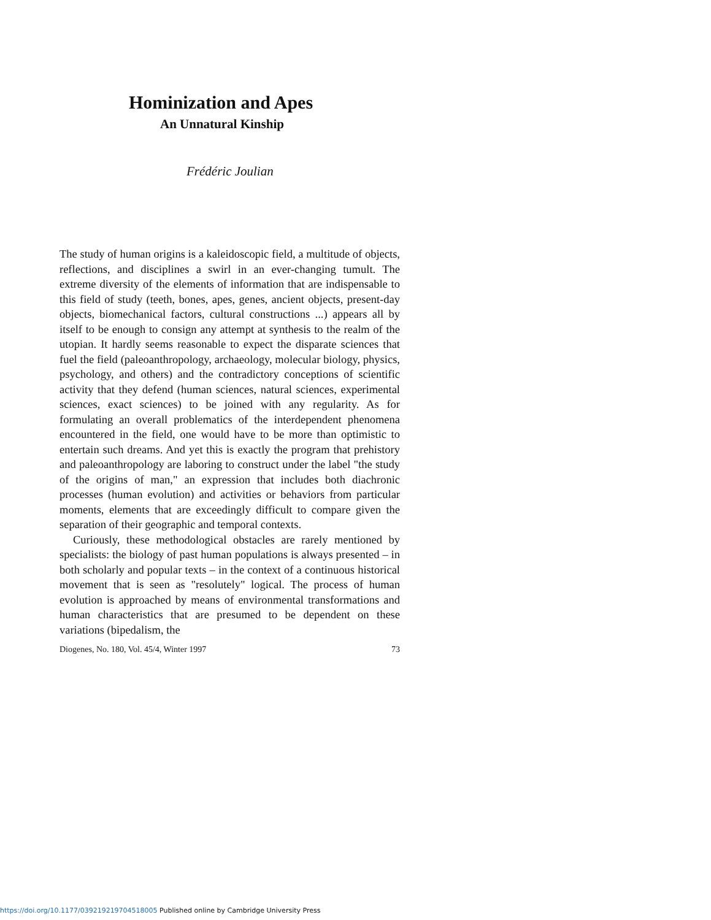Hominization and Apes
An Unnatural Kinship
Frédéric Joulian
The study of human origins is a kaleidoscopic field, a multitude of objects, reflections, and disciplines a swirl in an ever-changing tumult. The extreme diversity of the elements of information that are indispensable to this field of study (teeth, bones, apes, genes, ancient objects, present-day objects, biomechanical factors, cultural constructions ...) appears all by itself to be enough to consign any attempt at synthesis to the realm of the utopian. It hardly seems reasonable to expect the disparate sciences that fuel the field (paleoanthropology, archaeology, molecular biology, physics, psychology, and others) and the contradictory conceptions of scientific activity that they defend (human sciences, natural sciences, experimental sciences, exact sciences) to be joined with any regularity. As for formulating an overall problematics of the interdependent phenomena encountered in the field, one would have to be more than optimistic to entertain such dreams. And yet this is exactly the program that prehistory and paleoanthropology are laboring to construct under the label "the study of the origins of man," an expression that includes both diachronic processes (human evolution) and activities or behaviors from particular moments, elements that are exceedingly difficult to compare given the separation of their geographic and temporal contexts.
Curiously, these methodological obstacles are rarely mentioned by specialists: the biology of past human populations is always presented – in both scholarly and popular texts – in the context of a continuous historical movement that is seen as "resolutely" logical. The process of human evolution is approached by means of environmental transformations and human characteristics that are presumed to be dependent on these variations (bipedalism, the
Diogenes, No. 180, Vol. 45/4, Winter 1997 73
https://doi.org/10.1177/039219219704518005 Published online by Cambridge University Press